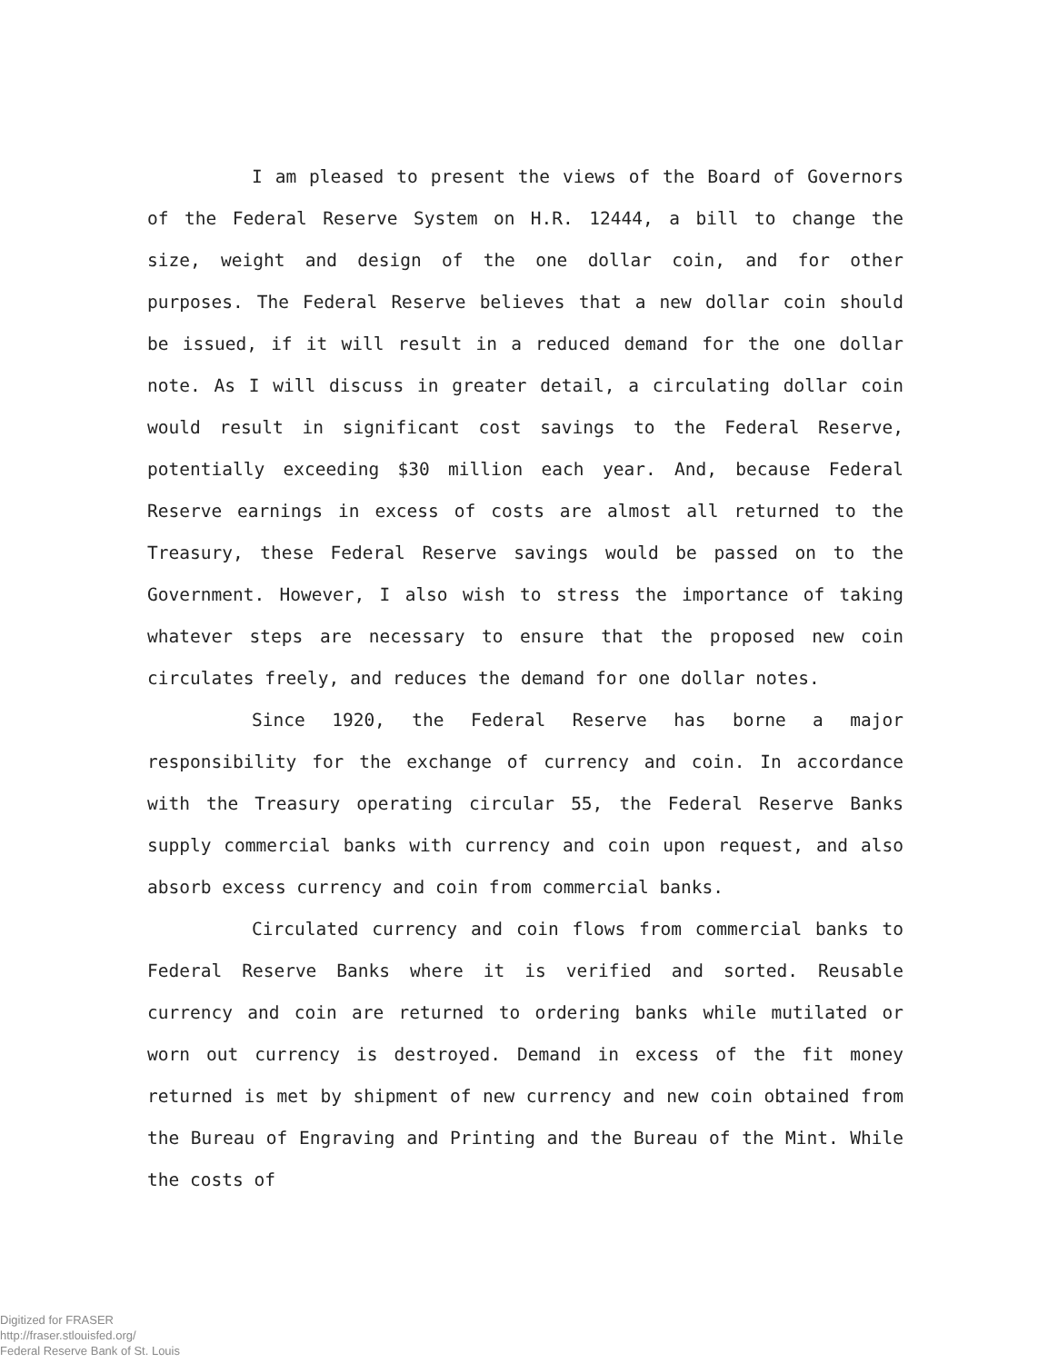I am pleased to present the views of the Board of Governors of the Federal Reserve System on H.R. 12444, a bill to change the size, weight and design of the one dollar coin, and for other purposes. The Federal Reserve believes that a new dollar coin should be issued, if it will result in a reduced demand for the one dollar note. As I will discuss in greater detail, a circulating dollar coin would result in significant cost savings to the Federal Reserve, potentially exceeding $30 million each year. And, because Federal Reserve earnings in excess of costs are almost all returned to the Treasury, these Federal Reserve savings would be passed on to the Government. However, I also wish to stress the importance of taking whatever steps are necessary to ensure that the proposed new coin circulates freely, and reduces the demand for one dollar notes.
Since 1920, the Federal Reserve has borne a major responsibility for the exchange of currency and coin. In accordance with the Treasury operating circular 55, the Federal Reserve Banks supply commercial banks with currency and coin upon request, and also absorb excess currency and coin from commercial banks.
Circulated currency and coin flows from commercial banks to Federal Reserve Banks where it is verified and sorted. Reusable currency and coin are returned to ordering banks while mutilated or worn out currency is destroyed. Demand in excess of the fit money returned is met by shipment of new currency and new coin obtained from the Bureau of Engraving and Printing and the Bureau of the Mint. While the costs of
Digitized for FRASER
http://fraser.stlouisfed.org/
Federal Reserve Bank of St. Louis